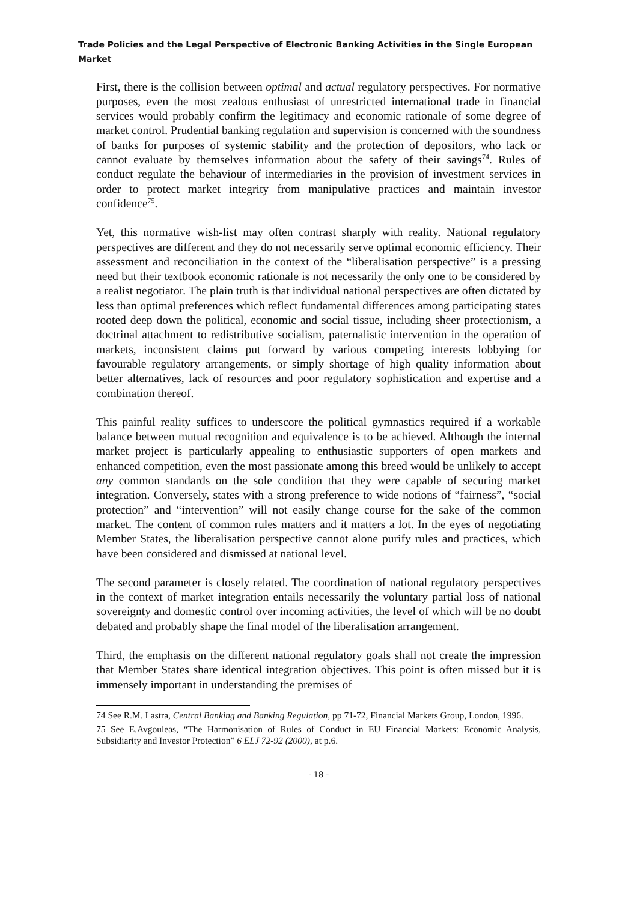Trade Policies and the Legal Perspective of Electronic Banking Activities in the Single European Market
First, there is the collision between optimal and actual regulatory perspectives. For normative purposes, even the most zealous enthusiast of unrestricted international trade in financial services would probably confirm the legitimacy and economic rationale of some degree of market control. Prudential banking regulation and supervision is concerned with the soundness of banks for purposes of systemic stability and the protection of depositors, who lack or cannot evaluate by themselves information about the safety of their savings<sup>74</sup>. Rules of conduct regulate the behaviour of intermediaries in the provision of investment services in order to protect market integrity from manipulative practices and maintain investor confidence<sup>75</sup>.
Yet, this normative wish-list may often contrast sharply with reality. National regulatory perspectives are different and they do not necessarily serve optimal economic efficiency. Their assessment and reconciliation in the context of the “liberalisation perspective” is a pressing need but their textbook economic rationale is not necessarily the only one to be considered by a realist negotiator. The plain truth is that individual national perspectives are often dictated by less than optimal preferences which reflect fundamental differences among participating states rooted deep down the political, economic and social tissue, including sheer protectionism, a doctrinal attachment to redistributive socialism, paternalistic intervention in the operation of markets, inconsistent claims put forward by various competing interests lobbying for favourable regulatory arrangements, or simply shortage of high quality information about better alternatives, lack of resources and poor regulatory sophistication and expertise and a combination thereof.
This painful reality suffices to underscore the political gymnastics required if a workable balance between mutual recognition and equivalence is to be achieved. Although the internal market project is particularly appealing to enthusiastic supporters of open markets and enhanced competition, even the most passionate among this breed would be unlikely to accept any common standards on the sole condition that they were capable of securing market integration. Conversely, states with a strong preference to wide notions of “fairness”, “social protection” and “intervention” will not easily change course for the sake of the common market. The content of common rules matters and it matters a lot. In the eyes of negotiating Member States, the liberalisation perspective cannot alone purify rules and practices, which have been considered and dismissed at national level.
The second parameter is closely related. The coordination of national regulatory perspectives in the context of market integration entails necessarily the voluntary partial loss of national sovereignty and domestic control over incoming activities, the level of which will be no doubt debated and probably shape the final model of the liberalisation arrangement.
Third, the emphasis on the different national regulatory goals shall not create the impression that Member States share identical integration objectives. This point is often missed but it is immensely important in understanding the premises of
74 See R.M. Lastra, Central Banking and Banking Regulation, pp 71-72, Financial Markets Group, London, 1996.
75 See E.Avgouleas, “The Harmonisation of Rules of Conduct in EU Financial Markets: Economic Analysis, Subsidiarity and Investor Protection” 6 ELJ 72-92 (2000), at p.6.
- 18 -